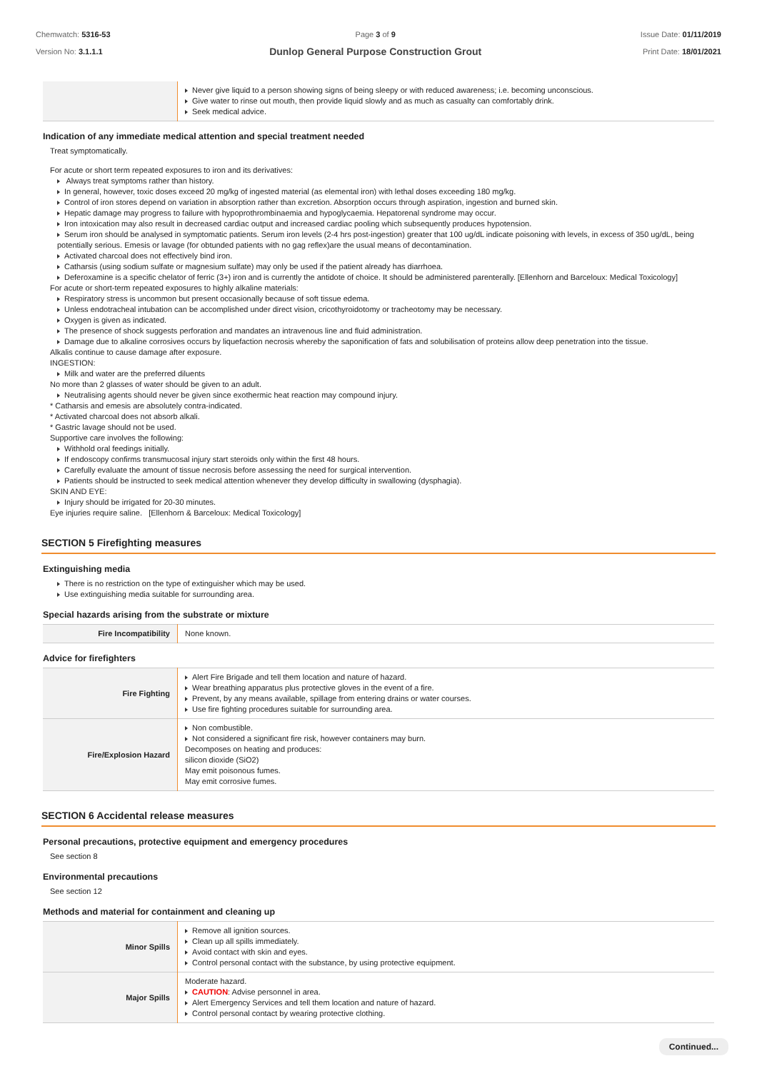Chemwatch: 5316-53
Version No: 3.1.1.1
Page 3 of 9
Dunlop General Purpose Construction Grout
Issue Date: 01/11/2019
Print Date: 18/01/2021
| | Never give liquid to a person showing signs of being sleepy or with reduced awareness; i.e. becoming unconscious. Give water to rinse out mouth, then provide liquid slowly and as much as casualty can comfortably drink. Seek medical advice. |
Indication of any immediate medical attention and special treatment needed
Treat symptomatically.
For acute or short term repeated exposures to iron and its derivatives:
Always treat symptoms rather than history.
In general, however, toxic doses exceed 20 mg/kg of ingested material (as elemental iron) with lethal doses exceeding 180 mg/kg.
Control of iron stores depend on variation in absorption rather than excretion. Absorption occurs through aspiration, ingestion and burned skin.
Hepatic damage may progress to failure with hypoprothrombinaemia and hypoglycaemia. Hepatorenal syndrome may occur.
Iron intoxication may also result in decreased cardiac output and increased cardiac pooling which subsequently produces hypotension.
Serum iron should be analysed in symptomatic patients. Serum iron levels (2-4 hrs post-ingestion) greater that 100 ug/dL indicate poisoning with levels, in excess of 350 ug/dL, being potentially serious. Emesis or lavage (for obtunded patients with no gag reflex)are the usual means of decontamination.
Activated charcoal does not effectively bind iron.
Catharsis (using sodium sulfate or magnesium sulfate) may only be used if the patient already has diarrhoea.
Deferoxamine is a specific chelator of ferric (3+) iron and is currently the antidote of choice. It should be administered parenterally. [Ellenhorn and Barceloux: Medical Toxicology]
For acute or short-term repeated exposures to highly alkaline materials:
Respiratory stress is uncommon but present occasionally because of soft tissue edema.
Unless endotracheal intubation can be accomplished under direct vision, cricothyroidotomy or tracheotomy may be necessary.
Oxygen is given as indicated.
The presence of shock suggests perforation and mandates an intravenous line and fluid administration.
Damage due to alkaline corrosives occurs by liquefaction necrosis whereby the saponification of fats and solubilisation of proteins allow deep penetration into the tissue.
Alkalis continue to cause damage after exposure.
INGESTION:
Milk and water are the preferred diluents
No more than 2 glasses of water should be given to an adult.
Neutralising agents should never be given since exothermic heat reaction may compound injury.
* Catharsis and emesis are absolutely contra-indicated.
* Activated charcoal does not absorb alkali.
* Gastric lavage should not be used.
Supportive care involves the following:
Withhold oral feedings initially.
If endoscopy confirms transmucosal injury start steroids only within the first 48 hours.
Carefully evaluate the amount of tissue necrosis before assessing the need for surgical intervention.
Patients should be instructed to seek medical attention whenever they develop difficulty in swallowing (dysphagia).
SKIN AND EYE:
Injury should be irrigated for 20-30 minutes.
Eye injuries require saline. [Ellenhorn & Barceloux: Medical Toxicology]
SECTION 5 Firefighting measures
Extinguishing media
There is no restriction on the type of extinguisher which may be used.
Use extinguishing media suitable for surrounding area.
Special hazards arising from the substrate or mixture
| Fire Incompatibility | None known. |
Advice for firefighters
| Fire Fighting | Alert Fire Brigade and tell them location and nature of hazard. Wear breathing apparatus plus protective gloves in the event of a fire. Prevent, by any means available, spillage from entering drains or water courses. Use fire fighting procedures suitable for surrounding area. |
| Fire/Explosion Hazard | Non combustible. Not considered a significant fire risk, however containers may burn. Decomposes on heating and produces: silicon dioxide (SiO2) May emit poisonous fumes. May emit corrosive fumes. |
SECTION 6 Accidental release measures
Personal precautions, protective equipment and emergency procedures
See section 8
Environmental precautions
See section 12
Methods and material for containment and cleaning up
| Minor Spills | Remove all ignition sources. Clean up all spills immediately. Avoid contact with skin and eyes. Control personal contact with the substance, by using protective equipment. |
| Major Spills | Moderate hazard. CAUTION : Advise personnel in area. Alert Emergency Services and tell them location and nature of hazard. Control personal contact by wearing protective clothing. |
Continued...